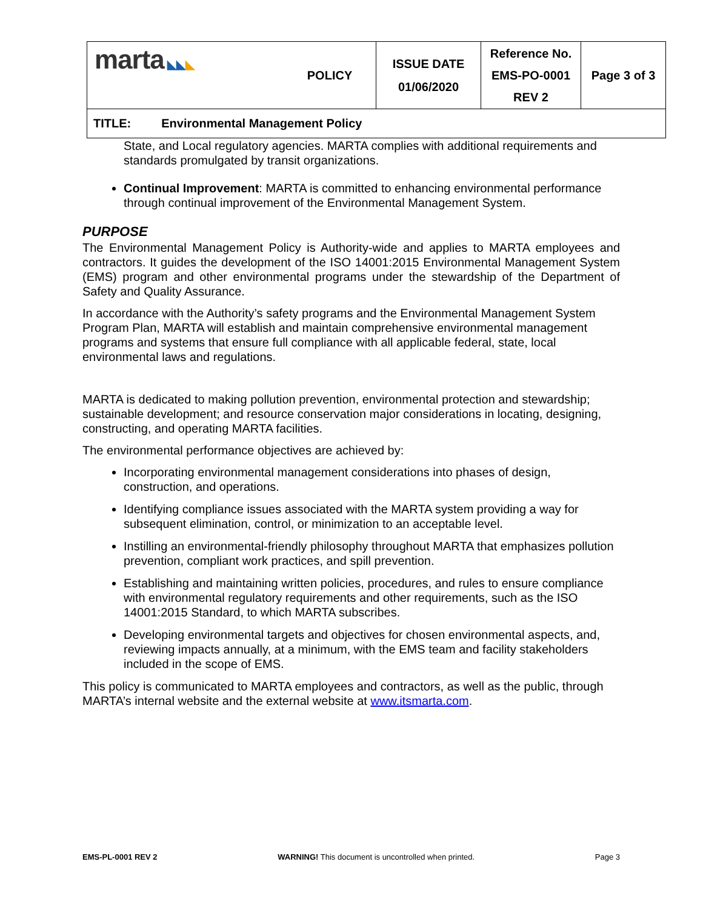| marta ◣◣ ◣ | POLICY | ISSUE DATE 01/06/2020 | Reference No. EMS-PO-0001 REV 2 | Page 3 of 3 |
| TITLE: Environmental Management Policy | | | | |
State, and Local regulatory agencies. MARTA complies with additional requirements and standards promulgated by transit organizations.
Continual Improvement: MARTA is committed to enhancing environmental performance through continual improvement of the Environmental Management System.
PURPOSE
The Environmental Management Policy is Authority-wide and applies to MARTA employees and contractors. It guides the development of the ISO 14001:2015 Environmental Management System (EMS) program and other environmental programs under the stewardship of the Department of Safety and Quality Assurance.
In accordance with the Authority’s safety programs and the Environmental Management System Program Plan, MARTA will establish and maintain comprehensive environmental management programs and systems that ensure full compliance with all applicable federal, state, local environmental laws and regulations.
MARTA is dedicated to making pollution prevention, environmental protection and stewardship; sustainable development; and resource conservation major considerations in locating, designing, constructing, and operating MARTA facilities.
The environmental performance objectives are achieved by:
Incorporating environmental management considerations into phases of design, construction, and operations.
Identifying compliance issues associated with the MARTA system providing a way for subsequent elimination, control, or minimization to an acceptable level.
Instilling an environmental-friendly philosophy throughout MARTA that emphasizes pollution prevention, compliant work practices, and spill prevention.
Establishing and maintaining written policies, procedures, and rules to ensure compliance with environmental regulatory requirements and other requirements, such as the ISO 14001:2015 Standard, to which MARTA subscribes.
Developing environmental targets and objectives for chosen environmental aspects, and, reviewing impacts annually, at a minimum, with the EMS team and facility stakeholders included in the scope of EMS.
This policy is communicated to MARTA employees and contractors, as well as the public, through MARTA’s internal website and the external website at www.itsmarta.com.
EMS-PL-0001 REV 2 WARNING! This document is uncontrolled when printed. Page 3